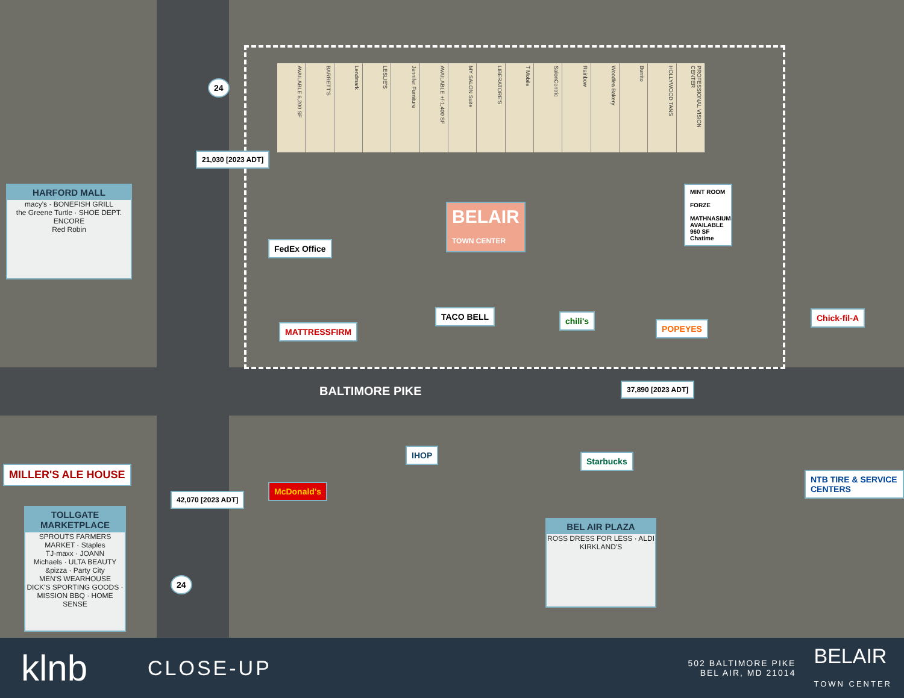AVAILABLE 6,200 SF
BARRETT'S
Lendmark
LESLIE'S
Jennifer Furniture
AVAILABLE +/-1,400 SF
MY SALON Suite
LIBERATORE'S
T Mobile
SalonCentric
Rainbow
Woodlea Bakery
Burrito
HOLLYWOOD TANS
PROFESSIONAL VISION CENTER
BELAIR
TOWN CENTER
FedEx Office
MINT ROOM
FORZE
MATHNASIUM
AVAILABLE 960 SF
Chatime
MATTRESSFIRM
TACO BELL chili's
POPEYES
Chick-fil-A
BALTIMORE PIKE 37,890 [2023 ADT]
21,030 [2023 ADT]
42,070 [2023 ADT]
24
24
HARFORD MALL
macy's · BONEFISH GRILL
the Greene Turtle · SHOE DEPT. ENCORE
Red Robin
MILLER'S ALE HOUSE
TOLLGATE MARKETPLACE
SPROUTS FARMERS MARKET · Staples
TJ·maxx · JOANN
Michaels · ULTA BEAUTY
&pizza · Party City
MEN'S WEARHOUSE
DICK'S SPORTING GOODS · MISSION BBQ · HOME SENSE
McDonald's
IHOP
Starbucks
NTB TIRE & SERVICE CENTERS
BEL AIR PLAZA
ROSS DRESS FOR LESS · ALDI
KIRKLAND'S
klnb
CLOSE-UP
502 BALTIMORE PIKE
BEL AIR, MD 21014
BELAIR
TOWN CENTER